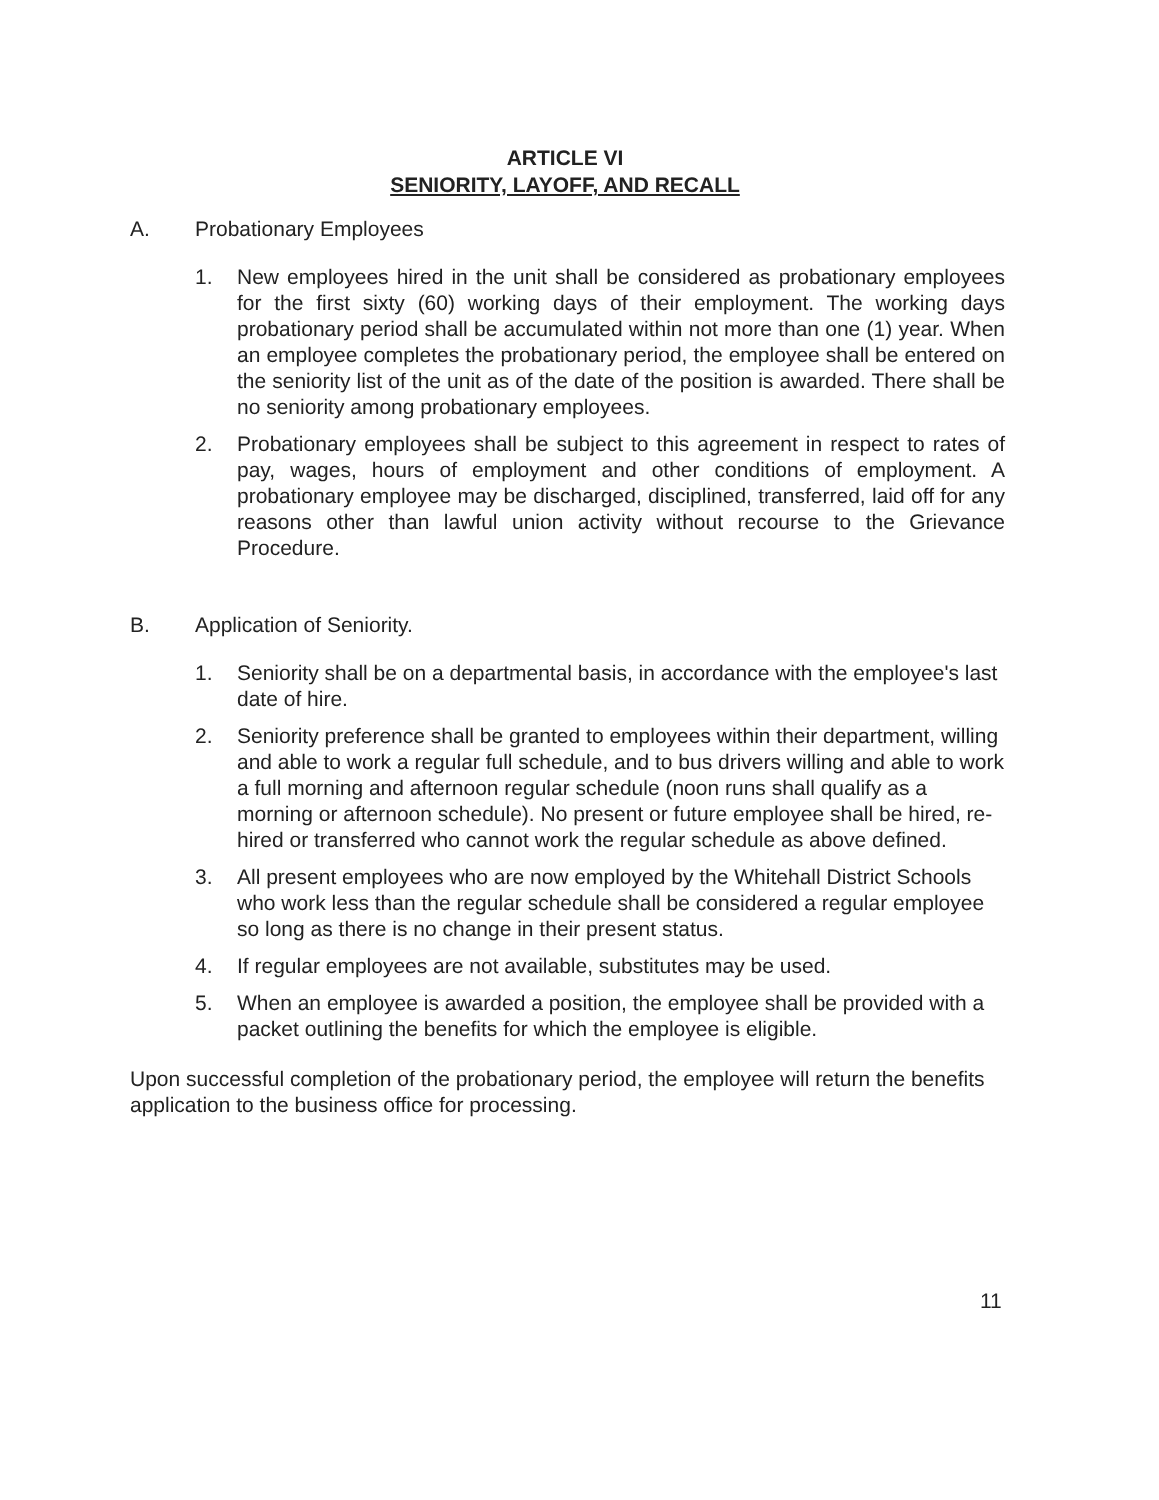ARTICLE VI
SENIORITY, LAYOFF, AND RECALL
A. Probationary Employees
1. New employees hired in the unit shall be considered as probationary employees for the first sixty (60) working days of their employment. The working days probationary period shall be accumulated within not more than one (1) year. When an employee completes the probationary period, the employee shall be entered on the seniority list of the unit as of the date of the position is awarded. There shall be no seniority among probationary employees.
2. Probationary employees shall be subject to this agreement in respect to rates of pay, wages, hours of employment and other conditions of employment. A probationary employee may be discharged, disciplined, transferred, laid off for any reasons other than lawful union activity without recourse to the Grievance Procedure.
B. Application of Seniority.
1. Seniority shall be on a departmental basis, in accordance with the employee's last date of hire.
2. Seniority preference shall be granted to employees within their department, willing and able to work a regular full schedule, and to bus drivers willing and able to work a full morning and afternoon regular schedule (noon runs shall qualify as a morning or afternoon schedule). No present or future employee shall be hired, re-hired or transferred who cannot work the regular schedule as above defined.
3. All present employees who are now employed by the Whitehall District Schools who work less than the regular schedule shall be considered a regular employee so long as there is no change in their present status.
4. If regular employees are not available, substitutes may be used.
5. When an employee is awarded a position, the employee shall be provided with a packet outlining the benefits for which the employee is eligible.
Upon successful completion of the probationary period, the employee will return the benefits application to the business office for processing.
11